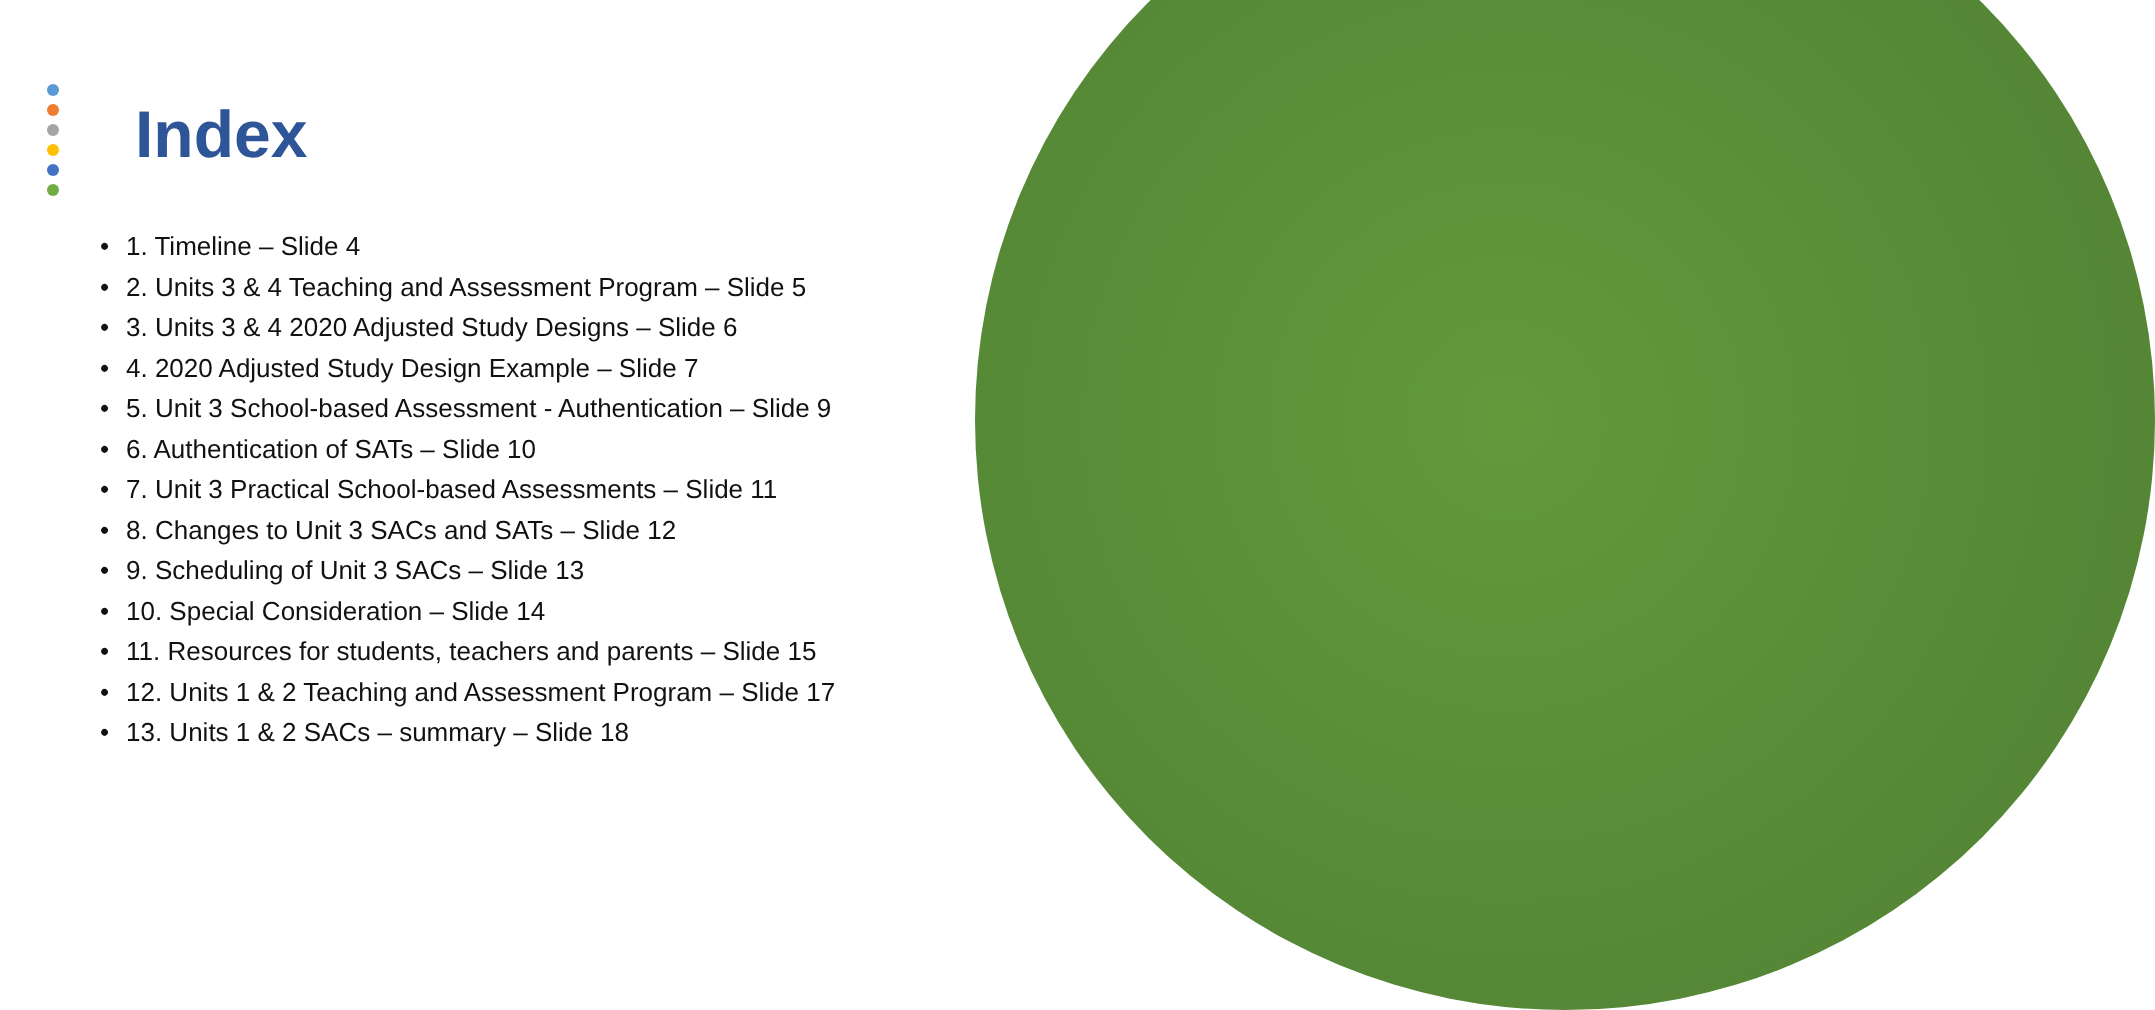Index
1. Timeline – Slide 4
2. Units 3 & 4 Teaching and Assessment Program – Slide 5
3. Units 3 & 4 2020 Adjusted Study Designs – Slide 6
4. 2020 Adjusted Study Design Example – Slide 7
5. Unit 3 School-based Assessment - Authentication – Slide 9
6. Authentication of SATs – Slide 10
7. Unit 3 Practical School-based Assessments – Slide 11
8. Changes to Unit 3 SACs and SATs – Slide 12
9. Scheduling of Unit 3 SACs – Slide 13
10. Special Consideration – Slide 14
11. Resources for students, teachers and parents – Slide 15
12. Units 1 & 2 Teaching and Assessment Program – Slide 17
13. Units 1 & 2 SACs – summary – Slide 18